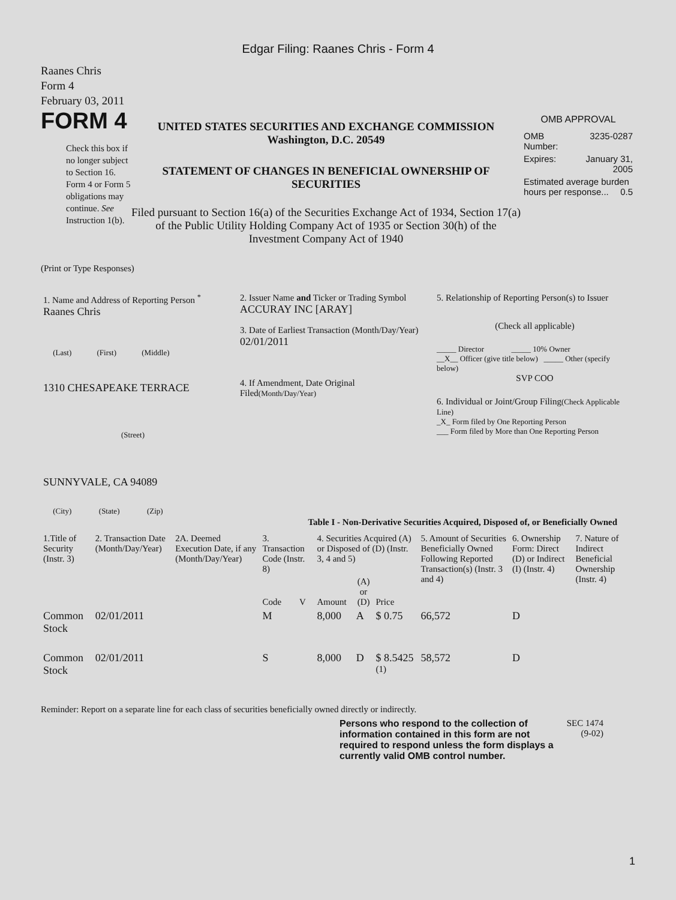Edgar Filing: Raanes Chris - Form 4
Raanes Chris
Form 4
February 03, 2011
FORM 4
Check this box if no longer subject to Section 16. Form 4 or Form 5 obligations may continue. See Instruction 1(b).
UNITED STATES SECURITIES AND EXCHANGE COMMISSION
Washington, D.C. 20549
STATEMENT OF CHANGES IN BENEFICIAL OWNERSHIP OF SECURITIES
Filed pursuant to Section 16(a) of the Securities Exchange Act of 1934, Section 17(a) of the Public Utility Holding Company Act of 1935 or Section 30(h) of the Investment Company Act of 1940
OMB APPROVAL
| OMB Number: | 3235-0287 |
| Expires: | January 31, 2005 |
| Estimated average burden hours per response... 0.5 | |
(Print or Type Responses)
| 1. Name and Address of Reporting Person <sup>*</sup> Raanes Chris (Last) (First) (Middle) 1310 CHESAPEAKE TERRACE (Street) SUNNYVALE, CA 94089 (City) (State) (Zip) | 2. Issuer Name and Ticker or Trading Symbol ACCURAY INC [ARAY] 3. Date of Earliest Transaction (Month/Day/Year) 02/01/2011 4. If Amendment, Date Original Filed (Month/Day/Year) | 5. Relationship of Reporting Person(s) to Issuer (Check all applicable) _____ Director _____ 10% Owner __X__ Officer (give title below) _____ Other (specify below) SVP COO 6. Individual or Joint/Group Filing (Check Applicable Line) _X_ Form filed by One Reporting Person ___ Form filed by More than One Reporting Person |
Table I - Non-Derivative Securities Acquired, Disposed of, or Beneficially Owned
| 1.Title of Security (Instr. 3) | 2. Transaction Date (Month/Day/Year) | 2A. Deemed Execution Date, if any (Month/Day/Year) | 3. Transaction Code (Instr. 8) | | 4. Securities Acquired (A) or Disposed of (D) (Instr. 3, 4 and 5) | | | 5. Amount of Securities Beneficially Owned Following Reported Transaction(s) (Instr. 3 and 4) | 6. Ownership Form: Direct (D) or Indirect (I) (Instr. 4) | 7. Nature of Indirect Beneficial Ownership (Instr. 4) |
| --- | --- | --- | --- | --- | --- | --- | --- | --- | --- | --- |
| | | | Code | V | Amount | (A) or (D) | Price | | | |
| Common Stock | 02/01/2011 | | M | | 8,000 | A | $ 0.75 | 66,572 | D | |
| Common Stock | 02/01/2011 | | S | | 8,000 | D | $ 8.5425 <sup>(1)</sup> | 58,572 | D | |
Reminder: Report on a separate line for each class of securities beneficially owned directly or indirectly.
Persons who respond to the collection of information contained in this form are not required to respond unless the form displays a currently valid OMB control number.
SEC 1474
(9-02)
1